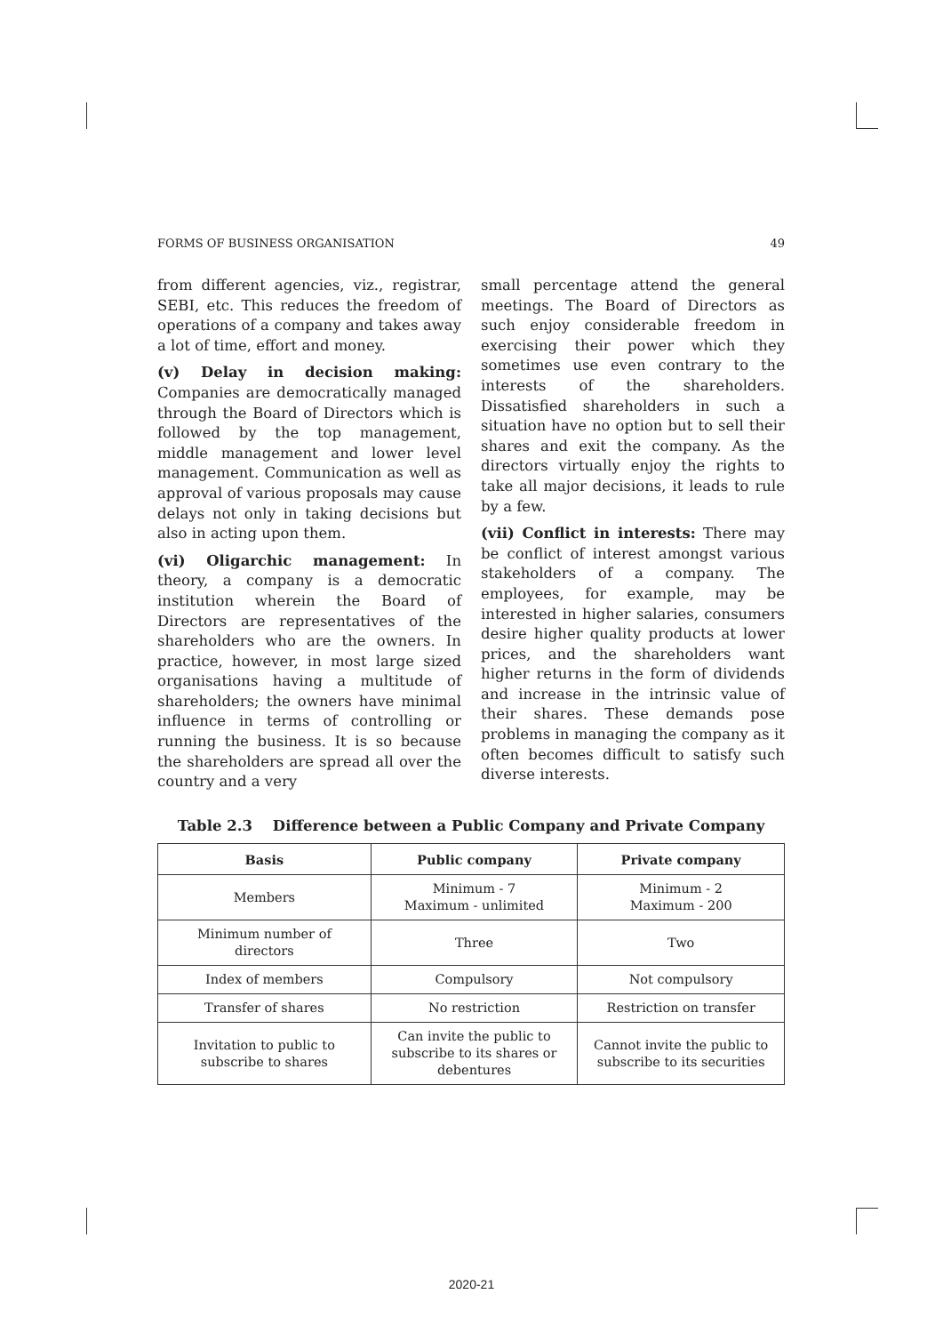FORMS OF BUSINESS ORGANISATION 49
from different agencies, viz., registrar, SEBI, etc. This reduces the freedom of operations of a company and takes away a lot of time, effort and money.
(v) Delay in decision making: Companies are democratically managed through the Board of Directors which is followed by the top management, middle management and lower level management. Communication as well as approval of various proposals may cause delays not only in taking decisions but also in acting upon them.
(vi) Oligarchic management: In theory, a company is a democratic institution wherein the Board of Directors are representatives of the shareholders who are the owners. In practice, however, in most large sized organisations having a multitude of shareholders; the owners have minimal influence in terms of controlling or running the business. It is so because the shareholders are spread all over the country and a very
small percentage attend the general meetings. The Board of Directors as such enjoy considerable freedom in exercising their power which they sometimes use even contrary to the interests of the shareholders. Dissatisfied shareholders in such a situation have no option but to sell their shares and exit the company. As the directors virtually enjoy the rights to take all major decisions, it leads to rule by a few.
(vii) Conflict in interests: There may be conflict of interest amongst various stakeholders of a company. The employees, for example, may be interested in higher salaries, consumers desire higher quality products at lower prices, and the shareholders want higher returns in the form of dividends and increase in the intrinsic value of their shares. These demands pose problems in managing the company as it often becomes difficult to satisfy such diverse interests.
Table 2.3 Difference between a Public Company and Private Company
| Basis | Public company | Private company |
| --- | --- | --- |
| Members | Minimum - 7 Maximum - unlimited | Minimum - 2 Maximum - 200 |
| Minimum number of directors | Three | Two |
| Index of members | Compulsory | Not compulsory |
| Transfer of shares | No restriction | Restriction on transfer |
| Invitation to public to subscribe to shares | Can invite the public to subscribe to its shares or debentures | Cannot invite the public to subscribe to its securities |
2020-21